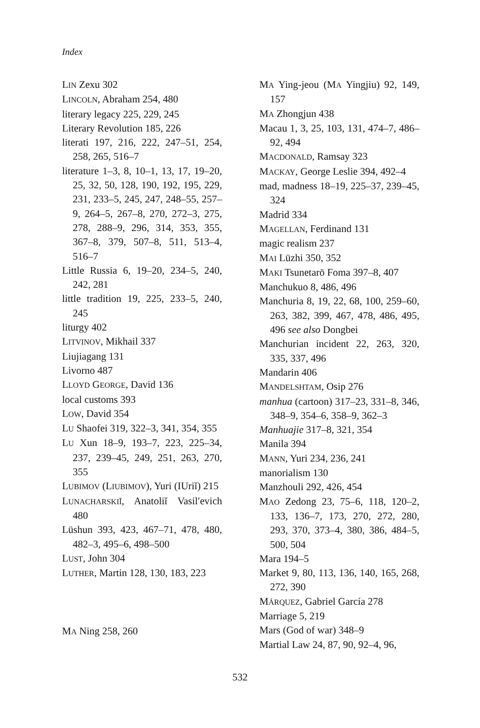Index
LIN Zexu 302
LINCOLN, Abraham 254, 480
literary legacy 225, 229, 245
Literary Revolution 185, 226
literati 197, 216, 222, 247–51, 254, 258, 265, 516–7
literature 1–3, 8, 10–1, 13, 17, 19–20, 25, 32, 50, 128, 190, 192, 195, 229, 231, 233–5, 245, 247, 248–55, 257–9, 264–5, 267–8, 270, 272–3, 275, 278, 288–9, 296, 314, 353, 355, 367–8, 379, 507–8, 511, 513–4, 516–7
Little Russia 6, 19–20, 234–5, 240, 242, 281
little tradition 19, 225, 233–5, 240, 245
liturgy 402
LITVINOV, Mikhail 337
Liujiagang 131
Livorno 487
LLOYD GEORGE, David 136
local customs 393
LOW, David 354
LU Shaofei 319, 322–3, 341, 354, 355
LU Xun 18–9, 193–7, 223, 225–34, 237, 239–45, 249, 251, 263, 270, 355
LUBIMOV (LIUBIMOV), Yuri (IUriĭ) 215
LUNACHARSKIĬ, Anatoliĭ Vasil′evich 480
Lüshun 393, 423, 467–71, 478, 480, 482–3, 495–6, 498–500
LUST, John 304
LUTHER, Martin 128, 130, 183, 223
MA Ning 258, 260
MA Ying-jeou (MA Yingjiu) 92, 149, 157
MA Zhongjun 438
Macau 1, 3, 25, 103, 131, 474–7, 486–92, 494
MACDONALD, Ramsay 323
MACKAY, George Leslie 394, 492–4
mad, madness 18–19, 225–37, 239–45, 324
Madrid 334
MAGELLAN, Ferdinand 131
magic realism 237
MAI Lüzhi 350, 352
MAKI Tsunetarō Foma 397–8, 407
Manchukuo 8, 486, 496
Manchuria 8, 19, 22, 68, 100, 259–60, 263, 382, 399, 467, 478, 486, 495, 496 see also Dongbei
Manchurian incident 22, 263, 320, 335, 337, 496
Mandarin 406
MANDELSHTAM, Osip 276
manhua (cartoon) 317–23, 331–8, 346, 348–9, 354–6, 358–9, 362–3
Manhuajie 317–8, 321, 354
Manila 394
MANN, Yuri 234, 236, 241
manorialism 130
Manzhouli 292, 426, 454
MAO Zedong 23, 75–6, 118, 120–2, 133, 136–7, 173, 270, 272, 280, 293, 370, 373–4, 380, 386, 484–5, 500, 504
Mara 194–5
Market 9, 80, 113, 136, 140, 165, 268, 272, 390
MÁRQUEZ, Gabriel García 278
Marriage 5, 219
Mars (God of war) 348–9
Martial Law 24, 87, 90, 92–4, 96,
532